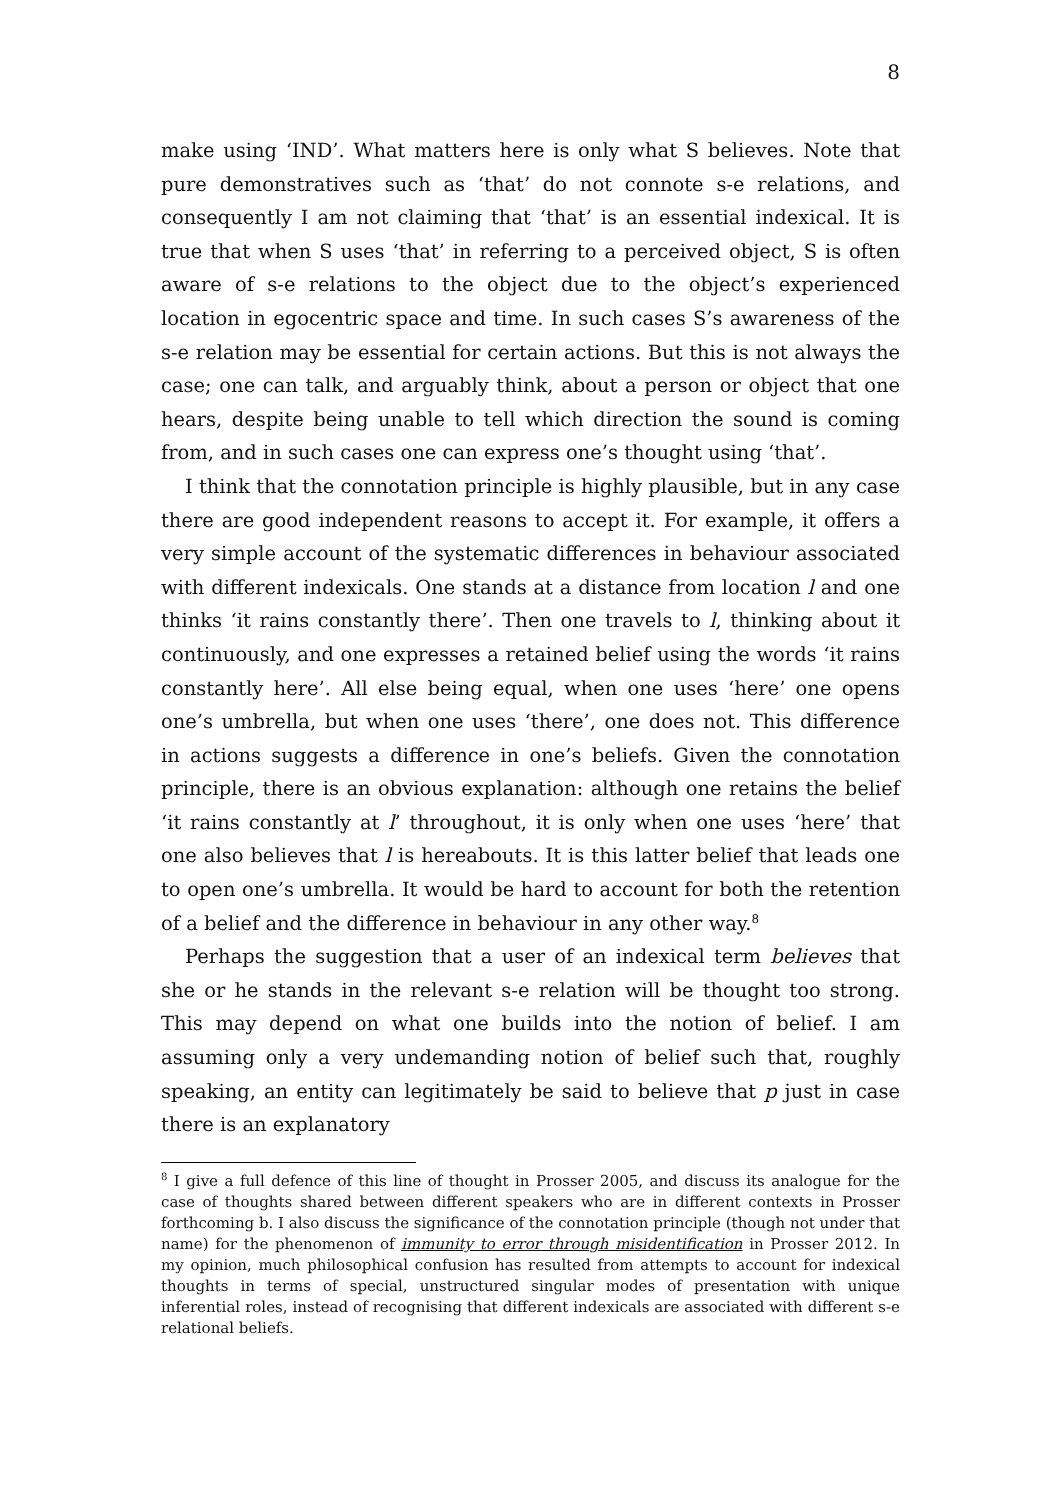8
make using ‘IND’. What matters here is only what S believes. Note that pure demonstratives such as ‘that’ do not connote s-e relations, and consequently I am not claiming that ‘that’ is an essential indexical. It is true that when S uses ‘that’ in referring to a perceived object, S is often aware of s-e relations to the object due to the object’s experienced location in egocentric space and time. In such cases S’s awareness of the s-e relation may be essential for certain actions. But this is not always the case; one can talk, and arguably think, about a person or object that one hears, despite being unable to tell which direction the sound is coming from, and in such cases one can express one’s thought using ‘that’.
I think that the connotation principle is highly plausible, but in any case there are good independent reasons to accept it. For example, it offers a very simple account of the systematic differences in behaviour associated with different indexicals. One stands at a distance from location l and one thinks ‘it rains constantly there’. Then one travels to l, thinking about it continuously, and one expresses a retained belief using the words ‘it rains constantly here’. All else being equal, when one uses ‘here’ one opens one’s umbrella, but when one uses ‘there’, one does not. This difference in actions suggests a difference in one’s beliefs. Given the connotation principle, there is an obvious explanation: although one retains the belief ‘it rains constantly at l’ throughout, it is only when one uses ‘here’ that one also believes that l is hereabouts. It is this latter belief that leads one to open one’s umbrella. It would be hard to account for both the retention of a belief and the difference in behaviour in any other way.<sup>8</sup>
Perhaps the suggestion that a user of an indexical term believes that she or he stands in the relevant s-e relation will be thought too strong. This may depend on what one builds into the notion of belief. I am assuming only a very undemanding notion of belief such that, roughly speaking, an entity can legitimately be said to believe that p just in case there is an explanatory
<sup>8</sup> I give a full defence of this line of thought in Prosser 2005, and discuss its analogue for the case of thoughts shared between different speakers who are in different contexts in Prosser forthcoming b. I also discuss the significance of the connotation principle (though not under that name) for the phenomenon of immunity to error through misidentification in Prosser 2012. In my opinion, much philosophical confusion has resulted from attempts to account for indexical thoughts in terms of special, unstructured singular modes of presentation with unique inferential roles, instead of recognising that different indexicals are associated with different s-e relational beliefs.